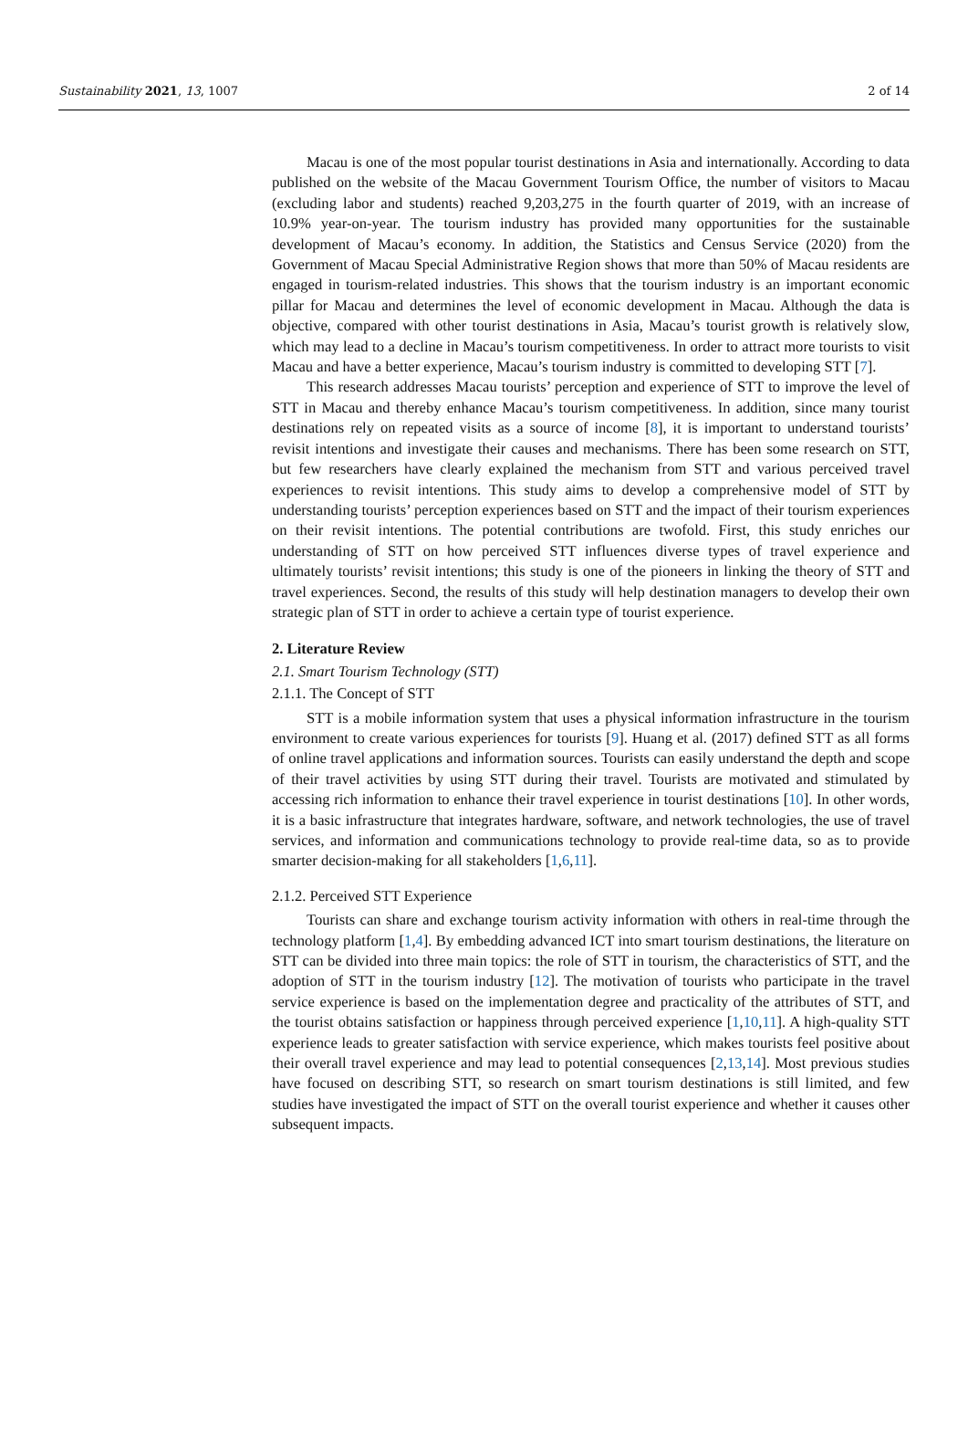Sustainability 2021, 13, 1007 2 of 14
Macau is one of the most popular tourist destinations in Asia and internationally. According to data published on the website of the Macau Government Tourism Office, the number of visitors to Macau (excluding labor and students) reached 9,203,275 in the fourth quarter of 2019, with an increase of 10.9% year-on-year. The tourism industry has provided many opportunities for the sustainable development of Macau’s economy. In addition, the Statistics and Census Service (2020) from the Government of Macau Special Administrative Region shows that more than 50% of Macau residents are engaged in tourism-related industries. This shows that the tourism industry is an important economic pillar for Macau and determines the level of economic development in Macau. Although the data is objective, compared with other tourist destinations in Asia, Macau’s tourist growth is relatively slow, which may lead to a decline in Macau’s tourism competitiveness. In order to attract more tourists to visit Macau and have a better experience, Macau’s tourism industry is committed to developing STT [7].
This research addresses Macau tourists’ perception and experience of STT to improve the level of STT in Macau and thereby enhance Macau’s tourism competitiveness. In addition, since many tourist destinations rely on repeated visits as a source of income [8], it is important to understand tourists’ revisit intentions and investigate their causes and mechanisms. There has been some research on STT, but few researchers have clearly explained the mechanism from STT and various perceived travel experiences to revisit intentions. This study aims to develop a comprehensive model of STT by understanding tourists’ perception experiences based on STT and the impact of their tourism experiences on their revisit intentions. The potential contributions are twofold. First, this study enriches our understanding of STT on how perceived STT influences diverse types of travel experience and ultimately tourists’ revisit intentions; this study is one of the pioneers in linking the theory of STT and travel experiences. Second, the results of this study will help destination managers to develop their own strategic plan of STT in order to achieve a certain type of tourist experience.
2. Literature Review
2.1. Smart Tourism Technology (STT)
2.1.1. The Concept of STT
STT is a mobile information system that uses a physical information infrastructure in the tourism environment to create various experiences for tourists [9]. Huang et al. (2017) defined STT as all forms of online travel applications and information sources. Tourists can easily understand the depth and scope of their travel activities by using STT during their travel. Tourists are motivated and stimulated by accessing rich information to enhance their travel experience in tourist destinations [10]. In other words, it is a basic infrastructure that integrates hardware, software, and network technologies, the use of travel services, and information and communications technology to provide real-time data, so as to provide smarter decision-making for all stakeholders [1,6,11].
2.1.2. Perceived STT Experience
Tourists can share and exchange tourism activity information with others in real-time through the technology platform [1,4]. By embedding advanced ICT into smart tourism destinations, the literature on STT can be divided into three main topics: the role of STT in tourism, the characteristics of STT, and the adoption of STT in the tourism industry [12]. The motivation of tourists who participate in the travel service experience is based on the implementation degree and practicality of the attributes of STT, and the tourist obtains satisfaction or happiness through perceived experience [1,10,11]. A high-quality STT experience leads to greater satisfaction with service experience, which makes tourists feel positive about their overall travel experience and may lead to potential consequences [2,13,14]. Most previous studies have focused on describing STT, so research on smart tourism destinations is still limited, and few studies have investigated the impact of STT on the overall tourist experience and whether it causes other subsequent impacts.